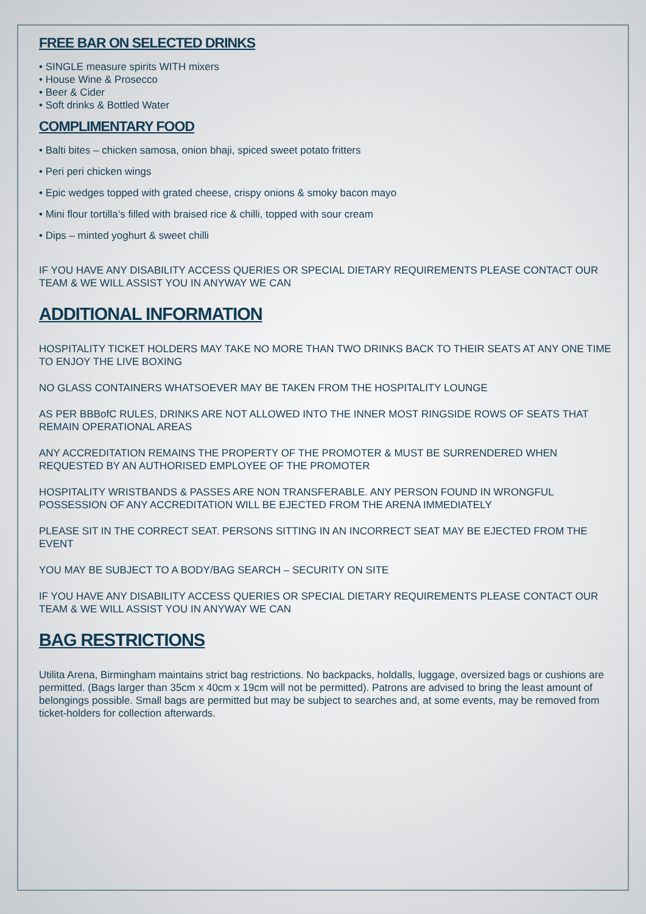FREE BAR ON SELECTED DRINKS
• SINGLE measure spirits WITH mixers
• House Wine & Prosecco
• Beer & Cider
• Soft drinks & Bottled Water
COMPLIMENTARY FOOD
• Balti bites – chicken samosa, onion bhaji, spiced sweet potato fritters
• Peri peri chicken wings
• Epic wedges topped with grated cheese, crispy onions & smoky bacon mayo
• Mini flour tortilla’s filled with braised rice & chilli, topped with sour cream
• Dips – minted yoghurt & sweet chilli
IF YOU HAVE ANY DISABILITY ACCESS QUERIES OR SPECIAL DIETARY REQUIREMENTS PLEASE CONTACT OUR
TEAM & WE WILL ASSIST YOU IN ANYWAY WE CAN
ADDITIONAL INFORMATION
HOSPITALITY TICKET HOLDERS MAY TAKE NO MORE THAN TWO DRINKS BACK TO THEIR SEATS AT ANY ONE TIME TO ENJOY THE LIVE BOXING
NO GLASS CONTAINERS WHATSOEVER MAY BE TAKEN FROM THE HOSPITALITY LOUNGE
AS PER BBBofC RULES, DRINKS ARE NOT ALLOWED INTO THE INNER MOST RINGSIDE ROWS OF SEATS THAT REMAIN OPERATIONAL AREAS
ANY ACCREDITATION REMAINS THE PROPERTY OF THE PROMOTER & MUST BE SURRENDERED WHEN REQUESTED BY AN AUTHORISED EMPLOYEE OF THE PROMOTER
HOSPITALITY WRISTBANDS & PASSES ARE NON TRANSFERABLE. ANY PERSON FOUND IN WRONGFUL POSSESSION OF ANY ACCREDITATION WILL BE EJECTED FROM THE ARENA IMMEDIATELY
PLEASE SIT IN THE CORRECT SEAT. PERSONS SITTING IN AN INCORRECT SEAT MAY BE EJECTED FROM THE EVENT
YOU MAY BE SUBJECT TO A BODY/BAG SEARCH – SECURITY ON SITE
IF YOU HAVE ANY DISABILITY ACCESS QUERIES OR SPECIAL DIETARY REQUIREMENTS PLEASE CONTACT OUR TEAM & WE WILL ASSIST YOU IN ANYWAY WE CAN
BAG RESTRICTIONS
Utilita Arena, Birmingham maintains strict bag restrictions. No backpacks, holdalls, luggage, oversized bags or cushions are permitted. (Bags larger than 35cm x 40cm x 19cm will not be permitted). Patrons are advised to bring the least amount of belongings possible. Small bags are permitted but may be subject to searches and, at some events, may be removed from ticket-holders for collection afterwards.